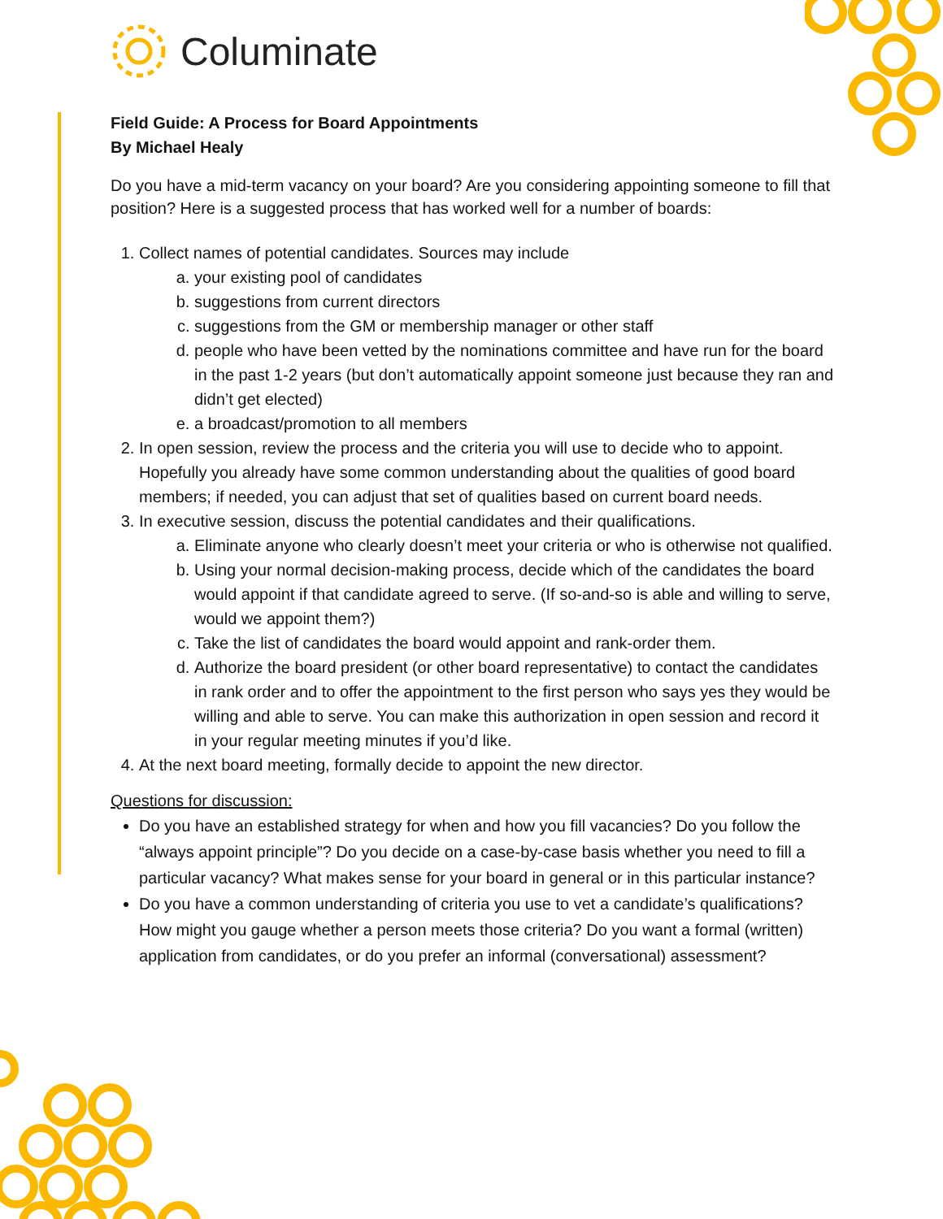Columinate
Field Guide: A Process for Board Appointments
By Michael Healy
Do you have a mid-term vacancy on your board? Are you considering appointing someone to fill that position? Here is a suggested process that has worked well for a number of boards:
1. Collect names of potential candidates. Sources may include
a. your existing pool of candidates
b. suggestions from current directors
c. suggestions from the GM or membership manager or other staff
d. people who have been vetted by the nominations committee and have run for the board in the past 1-2 years (but don’t automatically appoint someone just because they ran and didn’t get elected)
e. a broadcast/promotion to all members
2. In open session, review the process and the criteria you will use to decide who to appoint. Hopefully you already have some common understanding about the qualities of good board members; if needed, you can adjust that set of qualities based on current board needs.
3. In executive session, discuss the potential candidates and their qualifications.
a. Eliminate anyone who clearly doesn’t meet your criteria or who is otherwise not qualified.
b. Using your normal decision-making process, decide which of the candidates the board would appoint if that candidate agreed to serve. (If so-and-so is able and willing to serve, would we appoint them?)
c. Take the list of candidates the board would appoint and rank-order them.
d. Authorize the board president (or other board representative) to contact the candidates in rank order and to offer the appointment to the first person who says yes they would be willing and able to serve. You can make this authorization in open session and record it in your regular meeting minutes if you’d like.
4. At the next board meeting, formally decide to appoint the new director.
Questions for discussion:
Do you have an established strategy for when and how you fill vacancies? Do you follow the “always appoint principle”? Do you decide on a case-by-case basis whether you need to fill a particular vacancy? What makes sense for your board in general or in this particular instance?
Do you have a common understanding of criteria you use to vet a candidate’s qualifications? How might you gauge whether a person meets those criteria? Do you want a formal (written) application from candidates, or do you prefer an informal (conversational) assessment?